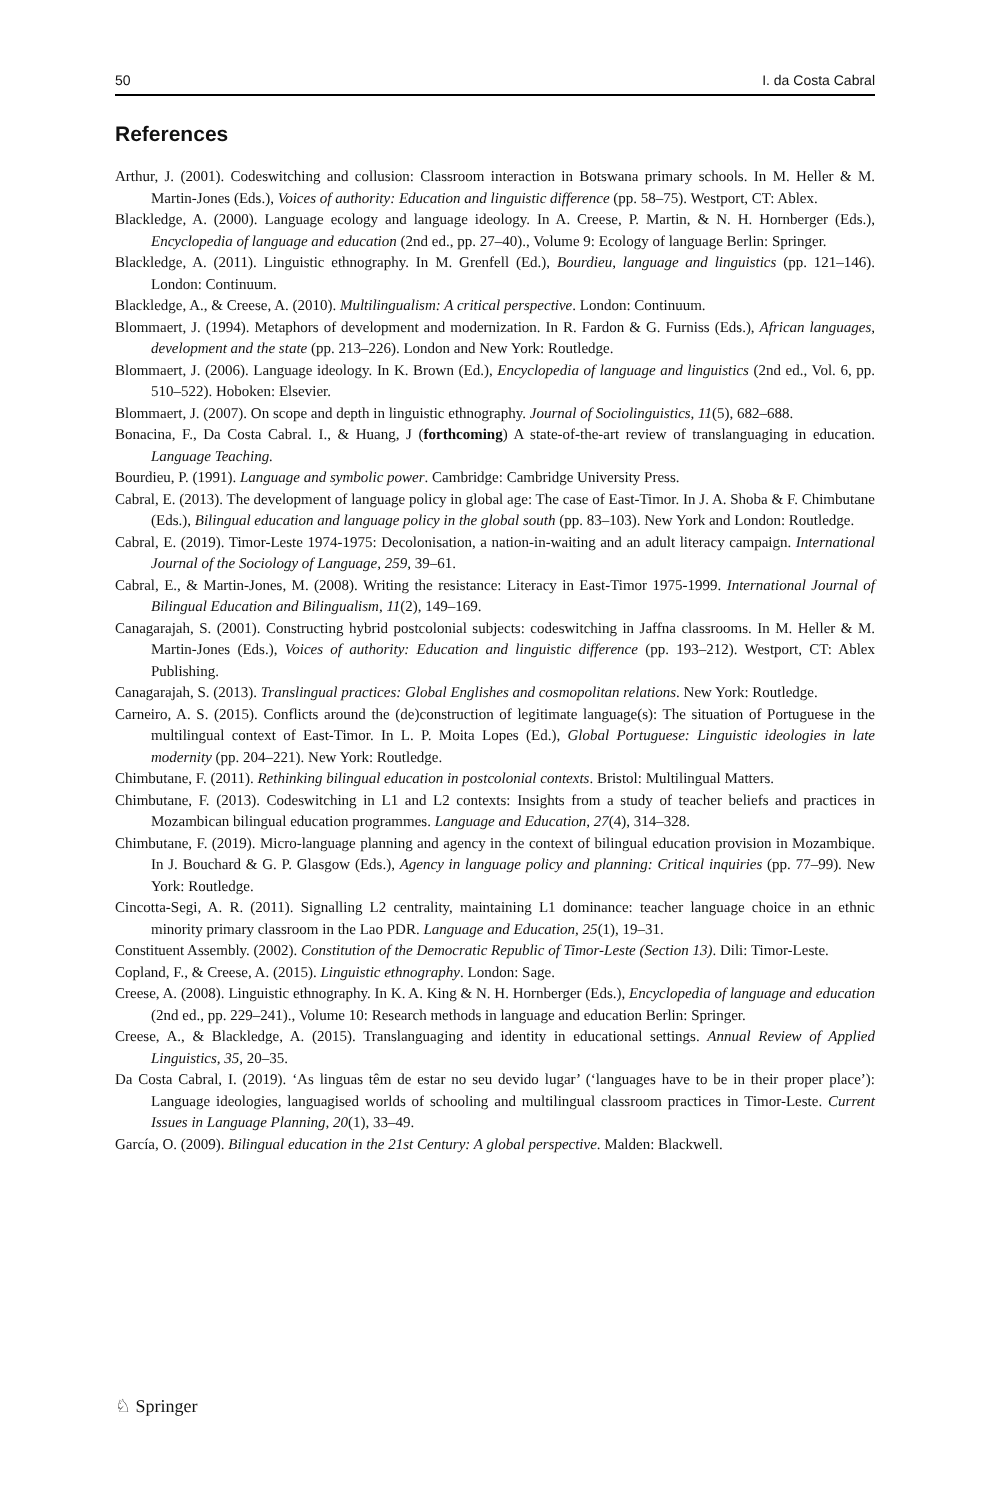50 I. da Costa Cabral
References
Arthur, J. (2001). Codeswitching and collusion: Classroom interaction in Botswana primary schools. In M. Heller & M. Martin-Jones (Eds.), Voices of authority: Education and linguistic difference (pp. 58–75). Westport, CT: Ablex.
Blackledge, A. (2000). Language ecology and language ideology. In A. Creese, P. Martin, & N. H. Hornberger (Eds.), Encyclopedia of language and education (2nd ed., pp. 27–40)., Volume 9: Ecology of language Berlin: Springer.
Blackledge, A. (2011). Linguistic ethnography. In M. Grenfell (Ed.), Bourdieu, language and linguistics (pp. 121–146). London: Continuum.
Blackledge, A., & Creese, A. (2010). Multilingualism: A critical perspective. London: Continuum.
Blommaert, J. (1994). Metaphors of development and modernization. In R. Fardon & G. Furniss (Eds.), African languages, development and the state (pp. 213–226). London and New York: Routledge.
Blommaert, J. (2006). Language ideology. In K. Brown (Ed.), Encyclopedia of language and linguistics (2nd ed., Vol. 6, pp. 510–522). Hoboken: Elsevier.
Blommaert, J. (2007). On scope and depth in linguistic ethnography. Journal of Sociolinguistics, 11(5), 682–688.
Bonacina, F., Da Costa Cabral. I., & Huang, J (forthcoming) A state-of-the-art review of translanguaging in education. Language Teaching.
Bourdieu, P. (1991). Language and symbolic power. Cambridge: Cambridge University Press.
Cabral, E. (2013). The development of language policy in global age: The case of East-Timor. In J. A. Shoba & F. Chimbutane (Eds.), Bilingual education and language policy in the global south (pp. 83–103). New York and London: Routledge.
Cabral, E. (2019). Timor-Leste 1974-1975: Decolonisation, a nation-in-waiting and an adult literacy campaign. International Journal of the Sociology of Language, 259, 39–61.
Cabral, E., & Martin-Jones, M. (2008). Writing the resistance: Literacy in East-Timor 1975-1999. International Journal of Bilingual Education and Bilingualism, 11(2), 149–169.
Canagarajah, S. (2001). Constructing hybrid postcolonial subjects: codeswitching in Jaffna classrooms. In M. Heller & M. Martin-Jones (Eds.), Voices of authority: Education and linguistic difference (pp. 193–212). Westport, CT: Ablex Publishing.
Canagarajah, S. (2013). Translingual practices: Global Englishes and cosmopolitan relations. New York: Routledge.
Carneiro, A. S. (2015). Conflicts around the (de)construction of legitimate language(s): The situation of Portuguese in the multilingual context of East-Timor. In L. P. Moita Lopes (Ed.), Global Portuguese: Linguistic ideologies in late modernity (pp. 204–221). New York: Routledge.
Chimbutane, F. (2011). Rethinking bilingual education in postcolonial contexts. Bristol: Multilingual Matters.
Chimbutane, F. (2013). Codeswitching in L1 and L2 contexts: Insights from a study of teacher beliefs and practices in Mozambican bilingual education programmes. Language and Education, 27(4), 314–328.
Chimbutane, F. (2019). Micro-language planning and agency in the context of bilingual education provision in Mozambique. In J. Bouchard & G. P. Glasgow (Eds.), Agency in language policy and planning: Critical inquiries (pp. 77–99). New York: Routledge.
Cincotta-Segi, A. R. (2011). Signalling L2 centrality, maintaining L1 dominance: teacher language choice in an ethnic minority primary classroom in the Lao PDR. Language and Education, 25(1), 19–31.
Constituent Assembly. (2002). Constitution of the Democratic Republic of Timor-Leste (Section 13). Dili: Timor-Leste.
Copland, F., & Creese, A. (2015). Linguistic ethnography. London: Sage.
Creese, A. (2008). Linguistic ethnography. In K. A. King & N. H. Hornberger (Eds.), Encyclopedia of language and education (2nd ed., pp. 229–241)., Volume 10: Research methods in language and education Berlin: Springer.
Creese, A., & Blackledge, A. (2015). Translanguaging and identity in educational settings. Annual Review of Applied Linguistics, 35, 20–35.
Da Costa Cabral, I. (2019). ‘As linguas têm de estar no seu devido lugar’ (‘languages have to be in their proper place’): Language ideologies, languagised worlds of schooling and multilingual classroom practices in Timor-Leste. Current Issues in Language Planning, 20(1), 33–49.
García, O. (2009). Bilingual education in the 21st Century: A global perspective. Malden: Blackwell.
♘ Springer